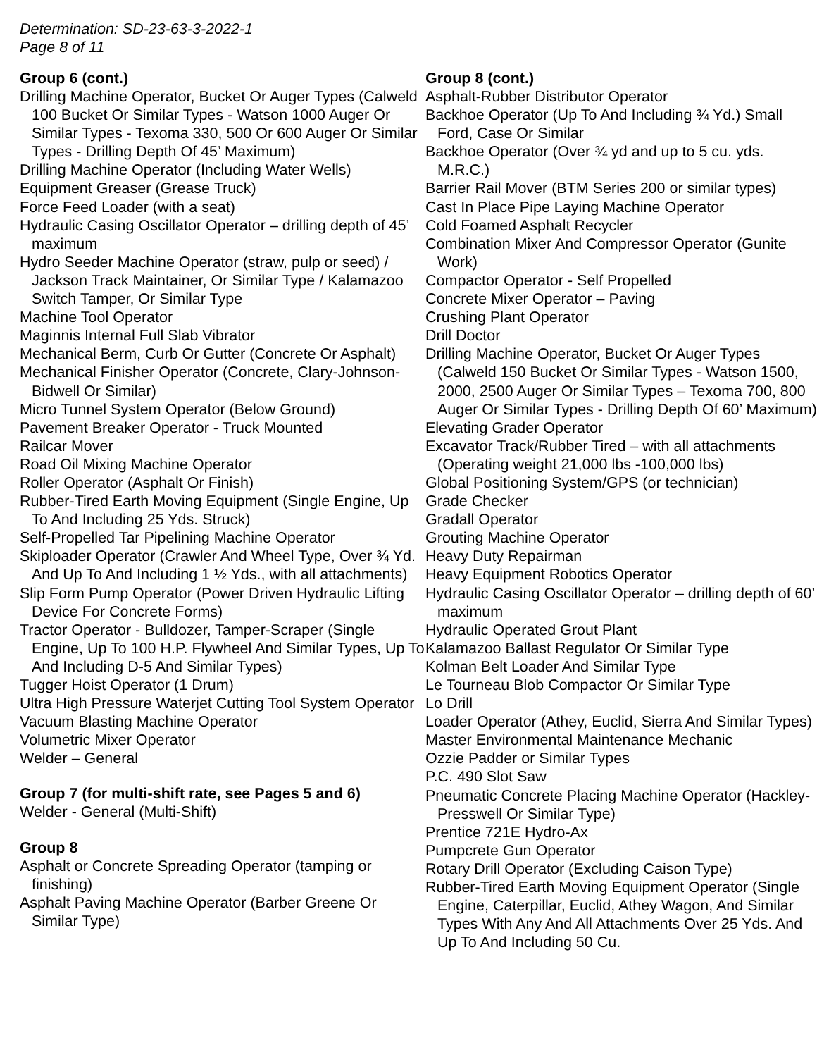Determination: SD-23-63-3-2022-1
Page 8 of 11
Group 6 (cont.)
Drilling Machine Operator, Bucket Or Auger Types (Calweld 100 Bucket Or Similar Types - Watson 1000 Auger Or Similar Types - Texoma 330, 500 Or 600 Auger Or Similar Types - Drilling Depth Of 45’ Maximum)
Drilling Machine Operator (Including Water Wells)
Equipment Greaser (Grease Truck)
Force Feed Loader (with a seat)
Hydraulic Casing Oscillator Operator – drilling depth of 45’ maximum
Hydro Seeder Machine Operator (straw, pulp or seed) / Jackson Track Maintainer, Or Similar Type / Kalamazoo Switch Tamper, Or Similar Type
Machine Tool Operator
Maginnis Internal Full Slab Vibrator
Mechanical Berm, Curb Or Gutter (Concrete Or Asphalt)
Mechanical Finisher Operator (Concrete, Clary-Johnson-Bidwell Or Similar)
Micro Tunnel System Operator (Below Ground)
Pavement Breaker Operator - Truck Mounted
Railcar Mover
Road Oil Mixing Machine Operator
Roller Operator (Asphalt Or Finish)
Rubber-Tired Earth Moving Equipment (Single Engine, Up To And Including 25 Yds. Struck)
Self-Propelled Tar Pipelining Machine Operator
Skiploader Operator (Crawler And Wheel Type, Over ¾ Yd. And Up To And Including 1 ½ Yds., with all attachments)
Slip Form Pump Operator (Power Driven Hydraulic Lifting Device For Concrete Forms)
Tractor Operator - Bulldozer, Tamper-Scraper (Single Engine, Up To 100 H.P. Flywheel And Similar Types, Up To And Including D-5 And Similar Types)
Tugger Hoist Operator (1 Drum)
Ultra High Pressure Waterjet Cutting Tool System Operator
Vacuum Blasting Machine Operator
Volumetric Mixer Operator
Welder – General
Group 7 (for multi-shift rate, see Pages 5 and 6)
Welder - General (Multi-Shift)
Group 8
Asphalt or Concrete Spreading Operator (tamping or finishing)
Asphalt Paving Machine Operator (Barber Greene Or Similar Type)
Group 8 (cont.)
Asphalt-Rubber Distributor Operator
Backhoe Operator (Up To And Including ¾ Yd.) Small Ford, Case Or Similar
Backhoe Operator (Over ¾ yd and up to 5 cu. yds. M.R.C.)
Barrier Rail Mover (BTM Series 200 or similar types)
Cast In Place Pipe Laying Machine Operator
Cold Foamed Asphalt Recycler
Combination Mixer And Compressor Operator (Gunite Work)
Compactor Operator - Self Propelled
Concrete Mixer Operator – Paving
Crushing Plant Operator
Drill Doctor
Drilling Machine Operator, Bucket Or Auger Types (Calweld 150 Bucket Or Similar Types - Watson 1500, 2000, 2500 Auger Or Similar Types – Texoma 700, 800 Auger Or Similar Types - Drilling Depth Of 60’ Maximum)
Elevating Grader Operator
Excavator Track/Rubber Tired – with all attachments (Operating weight 21,000 lbs -100,000 lbs)
Global Positioning System/GPS (or technician)
Grade Checker
Gradall Operator
Grouting Machine Operator
Heavy Duty Repairman
Heavy Equipment Robotics Operator
Hydraulic Casing Oscillator Operator – drilling depth of 60’ maximum
Hydraulic Operated Grout Plant
Kalamazoo Ballast Regulator Or Similar Type
Kolman Belt Loader And Similar Type
Le Tourneau Blob Compactor Or Similar Type
Lo Drill
Loader Operator (Athey, Euclid, Sierra And Similar Types)
Master Environmental Maintenance Mechanic
Ozzie Padder or Similar Types
P.C. 490 Slot Saw
Pneumatic Concrete Placing Machine Operator (Hackley-Presswell Or Similar Type)
Prentice 721E Hydro-Ax
Pumpcrete Gun Operator
Rotary Drill Operator (Excluding Caison Type)
Rubber-Tired Earth Moving Equipment Operator (Single Engine, Caterpillar, Euclid, Athey Wagon, And Similar Types With Any And All Attachments Over 25 Yds. And Up To And Including 50 Cu.